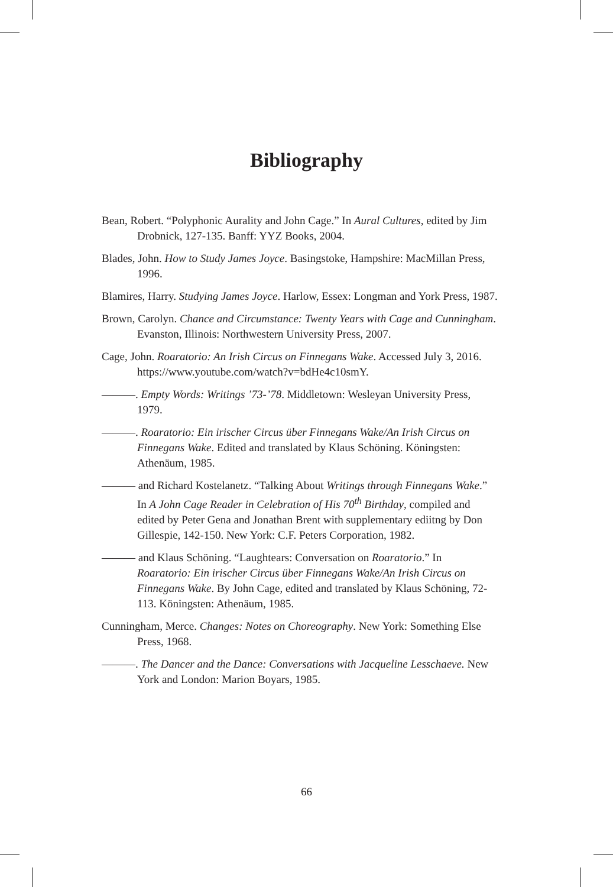Bibliography
Bean, Robert. “Polyphonic Aurality and John Cage.” In Aural Cultures, edited by Jim Drobnick, 127-135. Banff: YYZ Books, 2004.
Blades, John. How to Study James Joyce. Basingstoke, Hampshire: MacMillan Press, 1996.
Blamires, Harry. Studying James Joyce. Harlow, Essex: Longman and York Press, 1987.
Brown, Carolyn. Chance and Circumstance: Twenty Years with Cage and Cunningham. Evanston, Illinois: Northwestern University Press, 2007.
Cage, John. Roaratorio: An Irish Circus on Finnegans Wake. Accessed July 3, 2016. https://www.youtube.com/watch?v=bdHe4c10smY.
———. Empty Words: Writings ’73-’78. Middletown: Wesleyan University Press, 1979.
———. Roaratorio: Ein irischer Circus über Finnegans Wake/An Irish Circus on Finnegans Wake. Edited and translated by Klaus Schöning. Köningsten: Athenäum, 1985.
——— and Richard Kostelanetz. “Talking About Writings through Finnegans Wake.” In A John Cage Reader in Celebration of His 70<sup>th</sup> Birthday, compiled and edited by Peter Gena and Jonathan Brent with supplementary ediitng by Don Gillespie, 142-150. New York: C.F. Peters Corporation, 1982.
——— and Klaus Schöning. “Laughtears: Conversation on Roaratorio.” In Roaratorio: Ein irischer Circus über Finnegans Wake/An Irish Circus on Finnegans Wake. By John Cage, edited and translated by Klaus Schöning, 72-113. Köningsten: Athenäum, 1985.
Cunningham, Merce. Changes: Notes on Choreography. New York: Something Else Press, 1968.
———. The Dancer and the Dance: Conversations with Jacqueline Lesschaeve. New York and London: Marion Boyars, 1985.
66